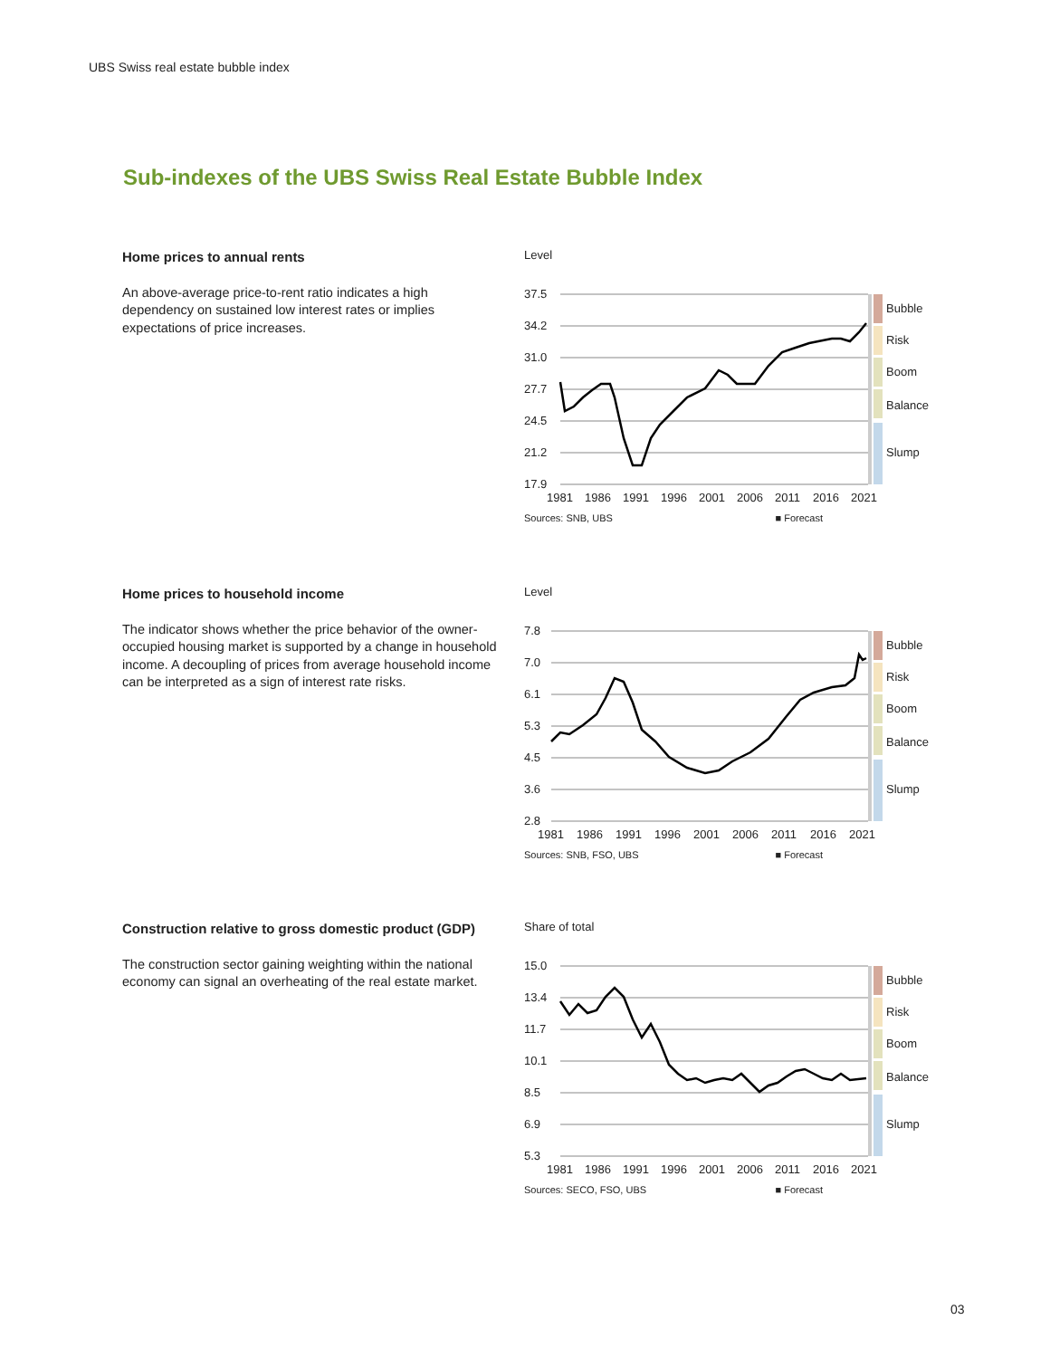UBS Swiss real estate bubble index
Sub-indexes of the UBS Swiss Real Estate Bubble Index
Home prices to annual rents
An above-average price-to-rent ratio indicates a high dependency on sustained low interest rates or implies expectations of price increases.
Level
37.5
34.2
31.0
27.7
24.5
21.2
17.9
Bubble
Risk
Boom
Balance
Slump
1981
1986
1991
1996
2001
2006
2011
2016
2021
Sources: SNB, UBS ■ Forecast
Home prices to household income
The indicator shows whether the price behavior of the owner-occupied housing market is supported by a change in household income. A decoupling of prices from average household income can be interpreted as a sign of interest rate risks.
Level
7.8
7.0
6.1
5.3
4.5
3.6
2.8
Bubble
Risk
Boom
Balance
Slump
1981
1986
1991
1996
2001
2006
2011
2016
2021
Sources: SNB, FSO, UBS ■ Forecast
Construction relative to gross domestic product (GDP)
The construction sector gaining weighting within the national economy can signal an overheating of the real estate market.
Share of total
15.0
13.4
11.7
10.1
8.5
6.9
5.3
Bubble
Risk
Boom
Balance
Slump
1981
1986
1991
1996
2001
2006
2011
2016
2021
Sources: SECO, FSO, UBS ■ Forecast
03